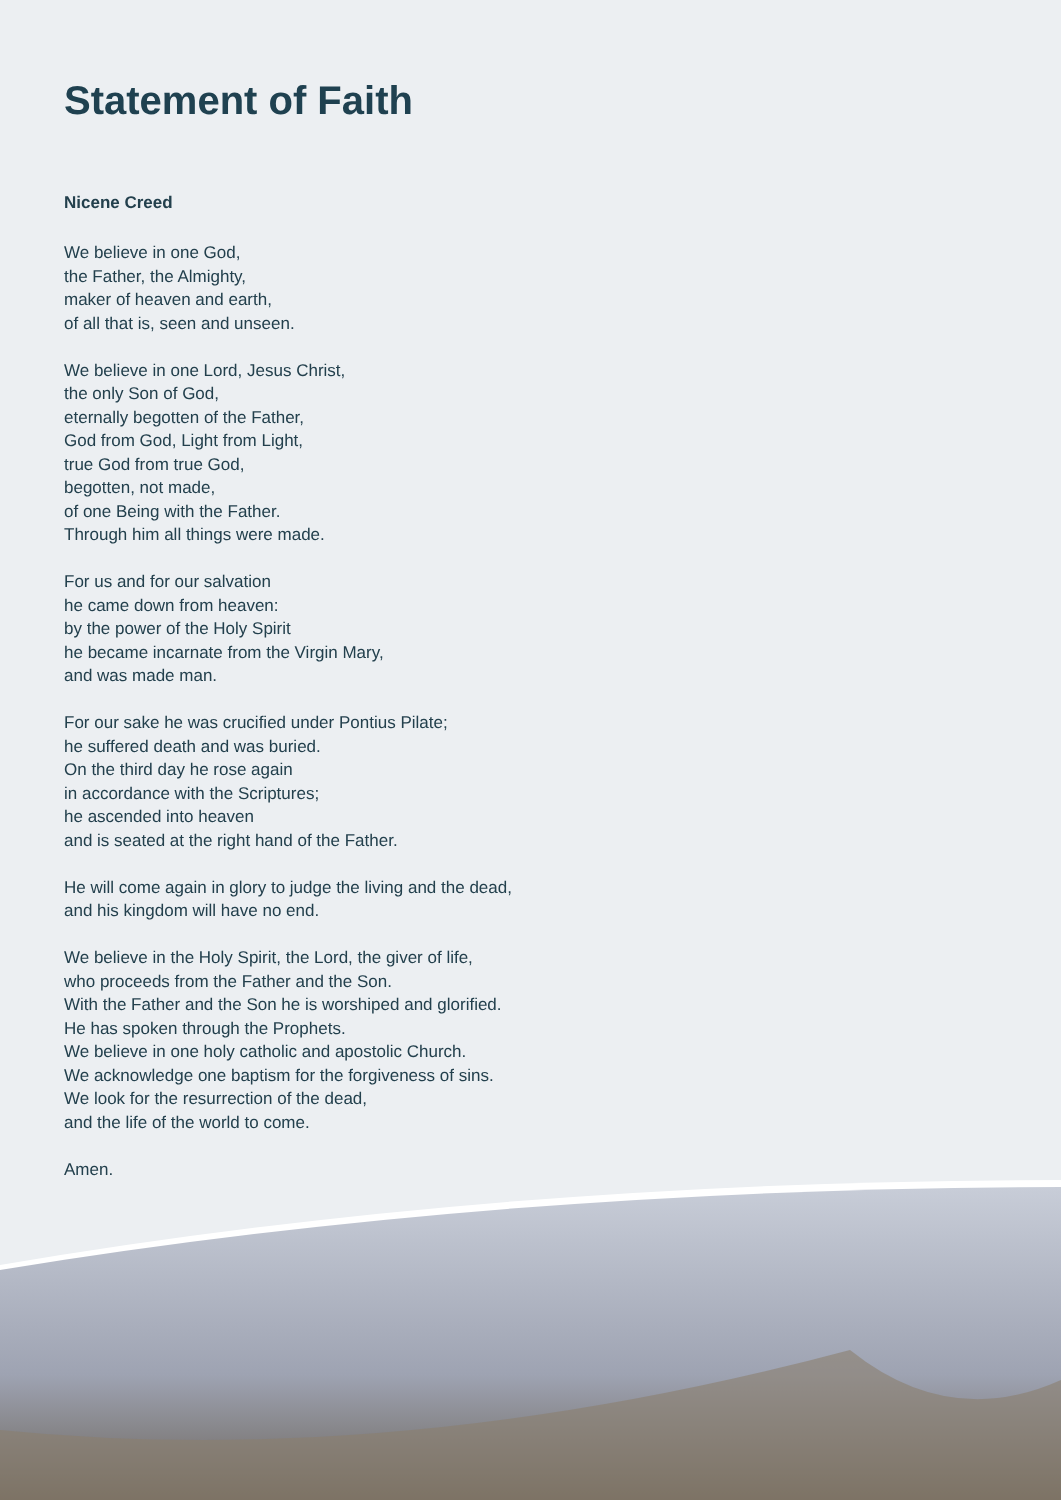Statement of Faith
Nicene Creed
We believe in one God,
the Father, the Almighty,
maker of heaven and earth,
of all that is, seen and unseen.
We believe in one Lord, Jesus Christ,
the only Son of God,
eternally begotten of the Father,
God from God, Light from Light,
true God from true God,
begotten, not made,
of one Being with the Father.
Through him all things were made.
For us and for our salvation
he came down from heaven:
by the power of the Holy Spirit
he became incarnate from the Virgin Mary,
and was made man.
For our sake he was crucified under Pontius Pilate;
he suffered death and was buried.
On the third day he rose again
in accordance with the Scriptures;
he ascended into heaven
and is seated at the right hand of the Father.
He will come again in glory to judge the living and the dead,
and his kingdom will have no end.
We believe in the Holy Spirit, the Lord, the giver of life,
who proceeds from the Father and the Son.
With the Father and the Son he is worshiped and glorified.
He has spoken through the Prophets.
We believe in one holy catholic and apostolic Church.
We acknowledge one baptism for the forgiveness of sins.
We look for the resurrection of the dead,
and the life of the world to come.
Amen.